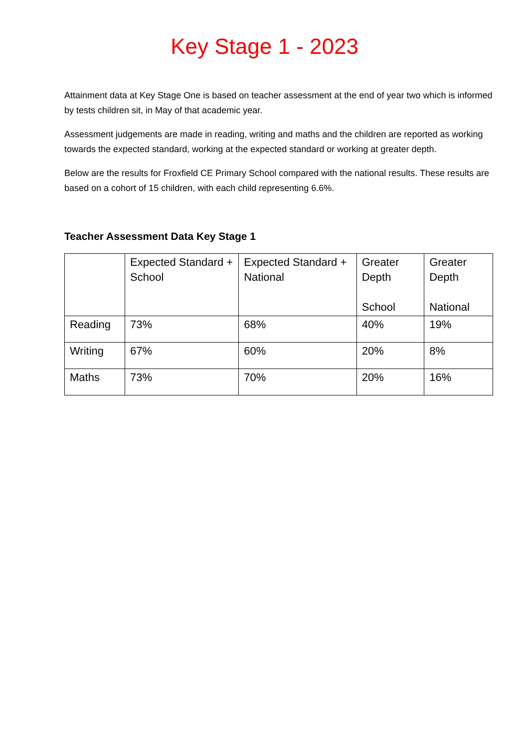Key Stage 1 - 2023
Attainment data at Key Stage One is based on teacher assessment at the end of year two which is informed by tests children sit, in May of that academic year.
Assessment judgements are made in reading, writing and maths and the children are reported as working towards the expected standard, working at the expected standard or working at greater depth.
Below are the results for Froxfield CE Primary School compared with the national results. These results are based on a cohort of 15 children, with each child representing 6.6%.
Teacher Assessment Data Key Stage 1
| | Expected Standard + School | Expected Standard + National | Greater Depth School | Greater Depth National |
| --- | --- | --- | --- | --- |
| Reading | 73% | 68% | 40% | 19% |
| Writing | 67% | 60% | 20% | 8% |
| Maths | 73% | 70% | 20% | 16% |